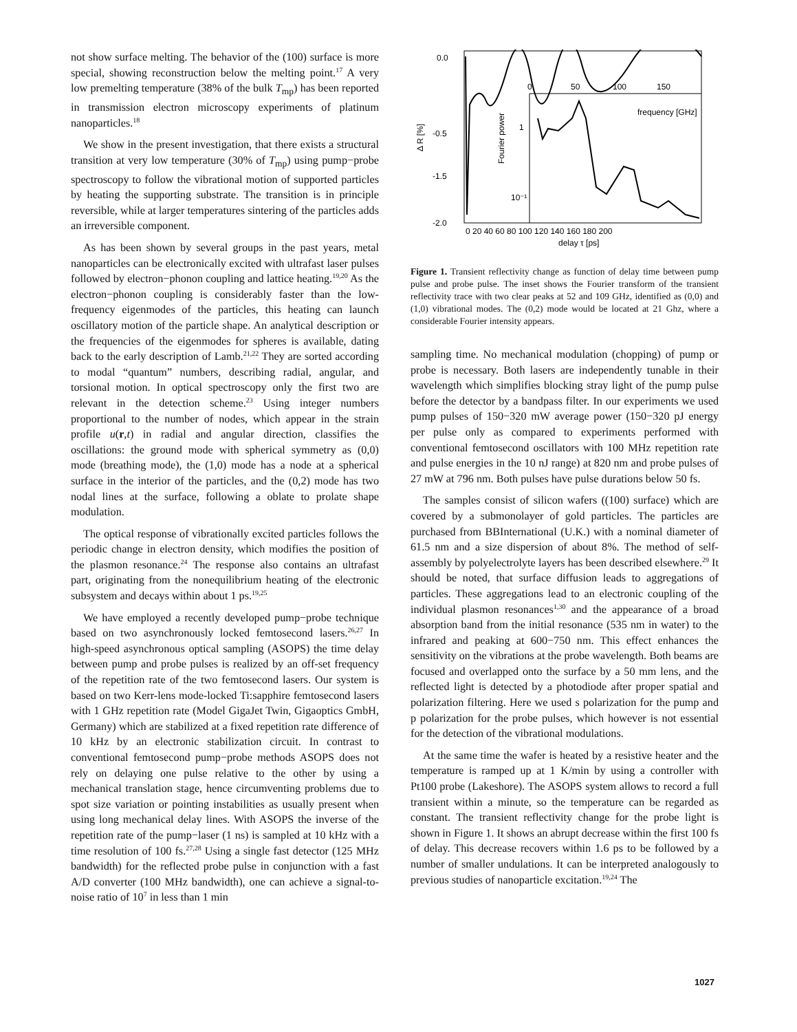not show surface melting. The behavior of the (100) surface is more special, showing reconstruction below the melting point.<sup>17</sup> A very low premelting temperature (38% of the bulk T<sub>mp</sub>) has been reported in transmission electron microscopy experiments of platinum nanoparticles.<sup>18</sup>
We show in the present investigation, that there exists a structural transition at very low temperature (30% of T<sub>mp</sub>) using pump−probe spectroscopy to follow the vibrational motion of supported particles by heating the supporting substrate. The transition is in principle reversible, while at larger temperatures sintering of the particles adds an irreversible component.
As has been shown by several groups in the past years, metal nanoparticles can be electronically excited with ultrafast laser pulses followed by electron−phonon coupling and lattice heating.<sup>19,20</sup> As the electron−phonon coupling is considerably faster than the low-frequency eigenmodes of the particles, this heating can launch oscillatory motion of the particle shape. An analytical description or the frequencies of the eigenmodes for spheres is available, dating back to the early description of Lamb.<sup>21,22</sup> They are sorted according to modal “quantum” numbers, describing radial, angular, and torsional motion. In optical spectroscopy only the first two are relevant in the detection scheme.<sup>23</sup> Using integer numbers proportional to the number of nodes, which appear in the strain profile u(r,t) in radial and angular direction, classifies the oscillations: the ground mode with spherical symmetry as (0,0) mode (breathing mode), the (1,0) mode has a node at a spherical surface in the interior of the particles, and the (0,2) mode has two nodal lines at the surface, following a oblate to prolate shape modulation.
The optical response of vibrationally excited particles follows the periodic change in electron density, which modifies the position of the plasmon resonance.<sup>24</sup> The response also contains an ultrafast part, originating from the nonequilibrium heating of the electronic subsystem and decays within about 1 ps.<sup>19,25</sup>
We have employed a recently developed pump−probe technique based on two asynchronously locked femtosecond lasers.<sup>26,27</sup> In high-speed asynchronous optical sampling (ASOPS) the time delay between pump and probe pulses is realized by an off-set frequency of the repetition rate of the two femtosecond lasers. Our system is based on two Kerr-lens mode-locked Ti:sapphire femtosecond lasers with 1 GHz repetition rate (Model GigaJet Twin, Gigaoptics GmbH, Germany) which are stabilized at a fixed repetition rate difference of 10 kHz by an electronic stabilization circuit. In contrast to conventional femtosecond pump−probe methods ASOPS does not rely on delaying one pulse relative to the other by using a mechanical translation stage, hence circumventing problems due to spot size variation or pointing instabilities as usually present when using long mechanical delay lines. With ASOPS the inverse of the repetition rate of the pump−laser (1 ns) is sampled at 10 kHz with a time resolution of 100 fs.<sup>27,28</sup> Using a single fast detector (125 MHz bandwidth) for the reflected probe pulse in conjunction with a fast A/D converter (100 MHz bandwidth), one can achieve a signal-to-noise ratio of 10<sup>7</sup> in less than 1 min
0.0
-0.5
-1.5
-2.0
Δ R [%]
Fourier power
0
50
100
150
frequency [GHz]
1
10⁻¹
0 20 40 60 80 100 120 140 160 180 200
delay τ [ps]
Figure 1. Transient reflectivity change as function of delay time between pump pulse and probe pulse. The inset shows the Fourier transform of the transient reflectivity trace with two clear peaks at 52 and 109 GHz, identified as (0,0) and (1,0) vibrational modes. The (0,2) mode would be located at 21 Ghz, where a considerable Fourier intensity appears.
sampling time. No mechanical modulation (chopping) of pump or probe is necessary. Both lasers are independently tunable in their wavelength which simplifies blocking stray light of the pump pulse before the detector by a bandpass filter. In our experiments we used pump pulses of 150−320 mW average power (150−320 pJ energy per pulse only as compared to experiments performed with conventional femtosecond oscillators with 100 MHz repetition rate and pulse energies in the 10 nJ range) at 820 nm and probe pulses of 27 mW at 796 nm. Both pulses have pulse durations below 50 fs.
The samples consist of silicon wafers ((100) surface) which are covered by a submonolayer of gold particles. The particles are purchased from BBInternational (U.K.) with a nominal diameter of 61.5 nm and a size dispersion of about 8%. The method of self-assembly by polyelectrolyte layers has been described elsewhere.<sup>29</sup> It should be noted, that surface diffusion leads to aggregations of particles. These aggregations lead to an electronic coupling of the individual plasmon resonances<sup>1,30</sup> and the appearance of a broad absorption band from the initial resonance (535 nm in water) to the infrared and peaking at 600−750 nm. This effect enhances the sensitivity on the vibrations at the probe wavelength. Both beams are focused and overlapped onto the surface by a 50 mm lens, and the reflected light is detected by a photodiode after proper spatial and polarization filtering. Here we used s polarization for the pump and p polarization for the probe pulses, which however is not essential for the detection of the vibrational modulations.
At the same time the wafer is heated by a resistive heater and the temperature is ramped up at 1 K/min by using a controller with Pt100 probe (Lakeshore). The ASOPS system allows to record a full transient within a minute, so the temperature can be regarded as constant. The transient reflectivity change for the probe light is shown in Figure 1. It shows an abrupt decrease within the first 100 fs of delay. This decrease recovers within 1.6 ps to be followed by a number of smaller undulations. It can be interpreted analogously to previous studies of nanoparticle excitation.<sup>19,24</sup> The
1027